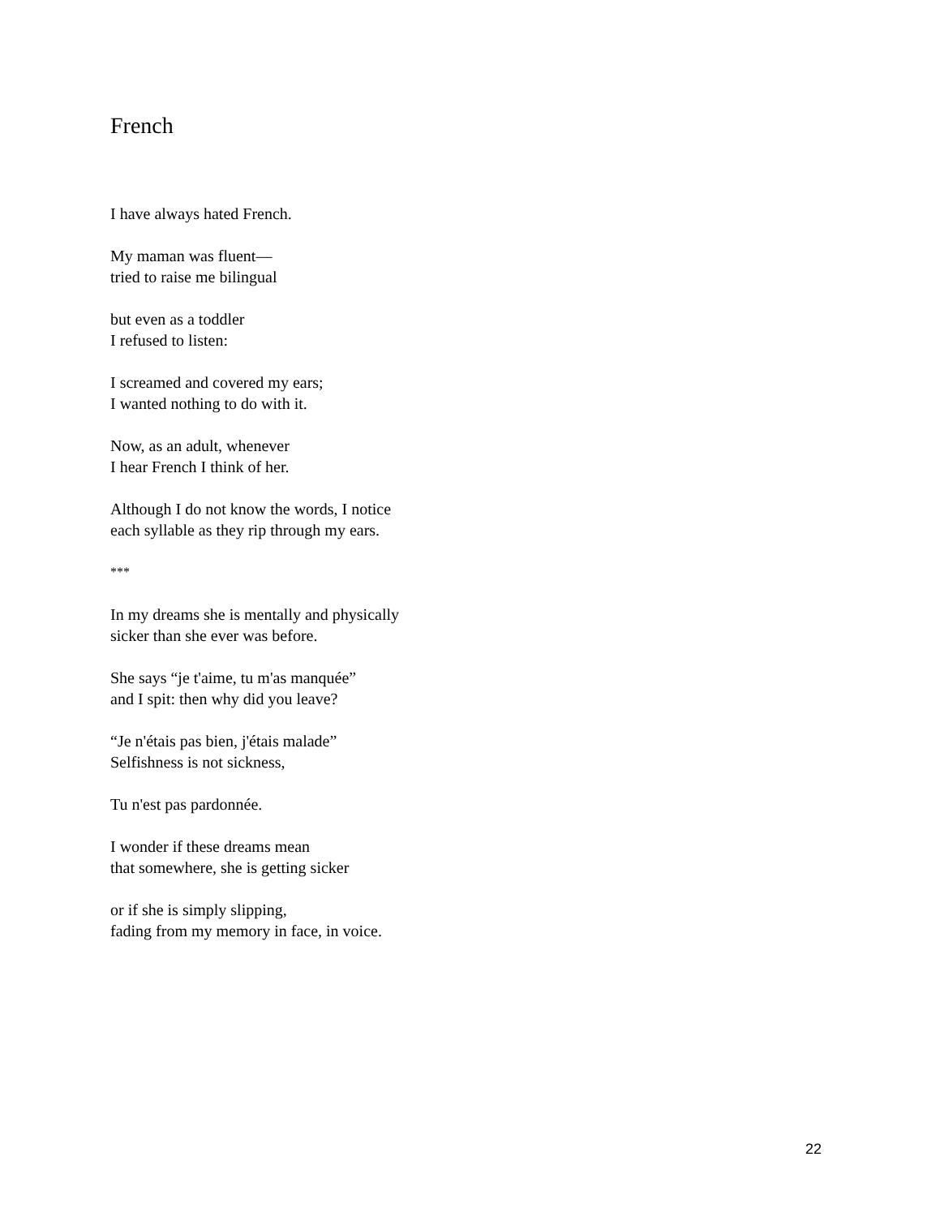French
I have always hated French.
My maman was fluent—
tried to raise me bilingual
but even as a toddler
I refused to listen:
I screamed and covered my ears;
I wanted nothing to do with it.
Now, as an adult, whenever
I hear French I think of her.
Although I do not know the words, I notice
each syllable as they rip through my ears.
***
In my dreams she is mentally and physically
sicker than she ever was before.
She says “je t'aime, tu m'as manquée”
and I spit: then why did you leave?
“Je n'étais pas bien, j'étais malade”
Selfishness is not sickness,
Tu n'est pas pardonnée.
I wonder if these dreams mean
that somewhere, she is getting sicker
or if she is simply slipping,
fading from my memory in face, in voice.
22